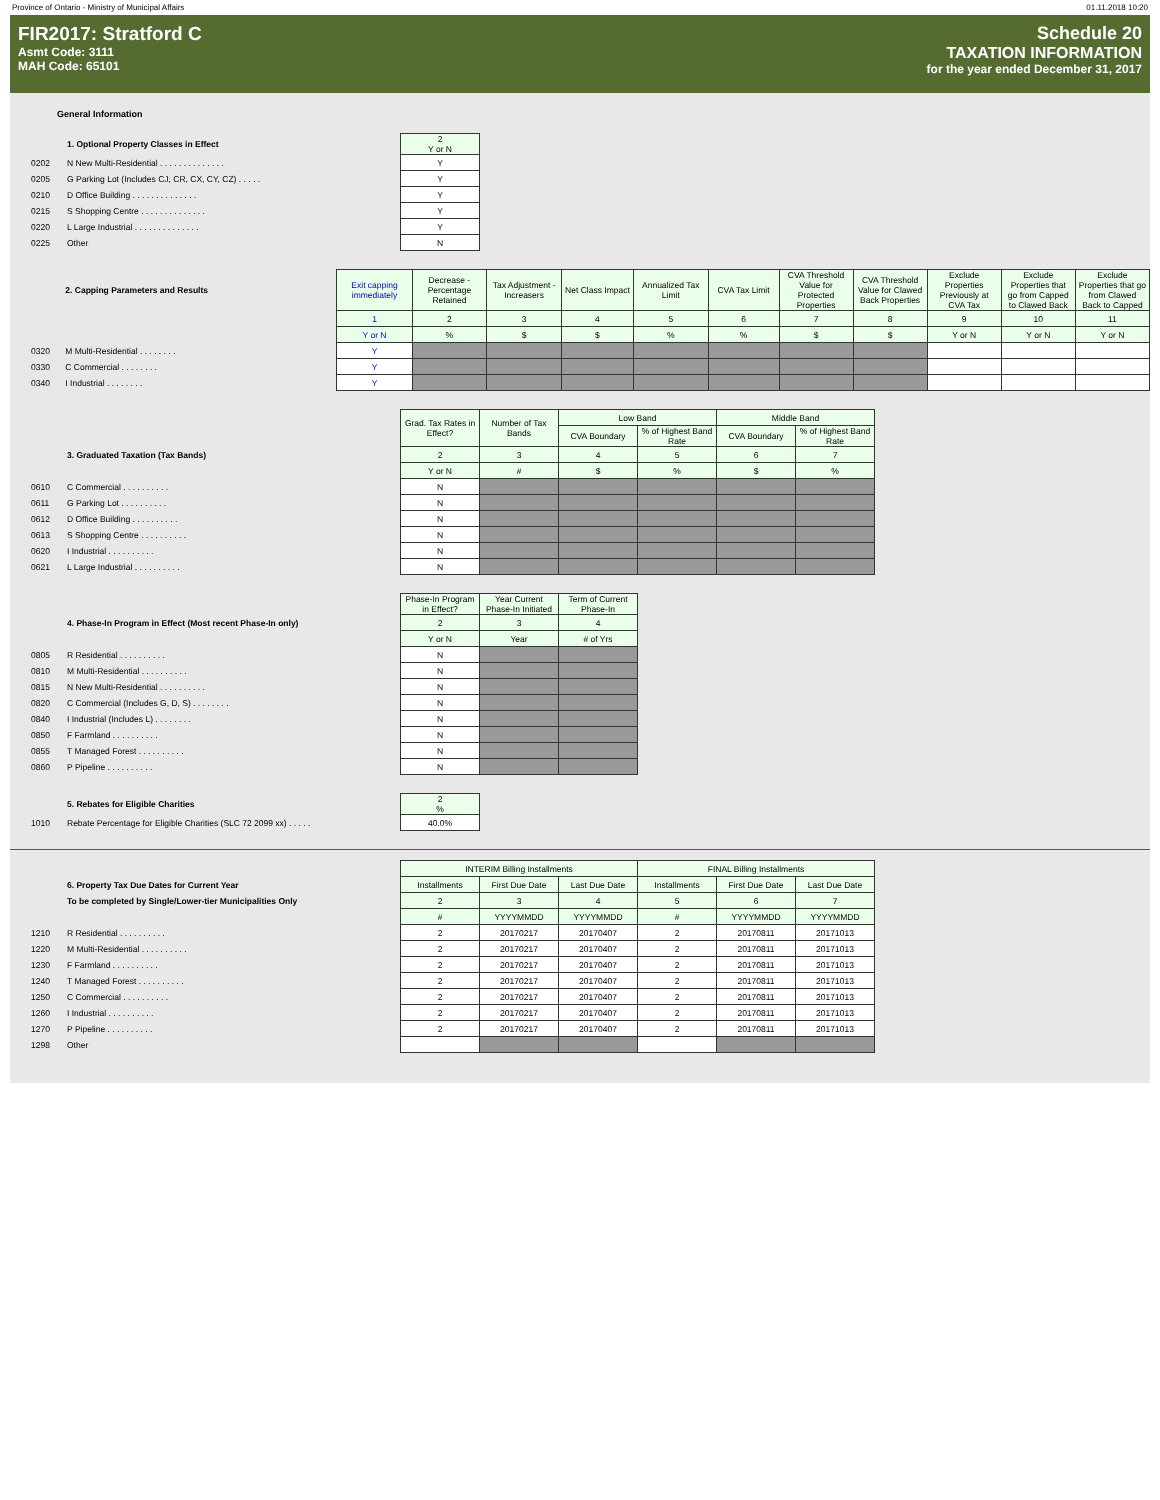Province of Ontario - Ministry of Municipal Affairs 01.11.2018 10:20
FIR2017: Stratford C
Asmt Code: 3111
MAH Code: 65101
Schedule 20
TAXATION INFORMATION
for the year ended December 31, 2017
General Information
| | 1. Optional Property Classes in Effect | 2 Y or N |
| 0202 | N New Multi-Residential . . . . . . . . . . . . . . | Y |
| 0205 | G Parking Lot (Includes CJ, CR, CX, CY, CZ) . . . . . | Y |
| 0210 | D Office Building . . . . . . . . . . . . . . | Y |
| 0215 | S Shopping Centre . . . . . . . . . . . . . . | Y |
| 0220 | L Large Industrial . . . . . . . . . . . . . . | Y |
| 0225 | Other | N |
| | 2. Capping Parameters and Results | Exit capping immediately | Decrease - Percentage Retained | Tax Adjustment - Increasers | Net Class Impact | Annualized Tax Limit | CVA Tax Limit | CVA Threshold Value for Protected Properties | CVA Threshold Value for Clawed Back Properties | Exclude Properties Previously at CVA Tax | Exclude Properties that go from Capped to Clawed Back | Exclude Properties that go from Clawed Back to Capped |
| | | 1 | 2 | 3 | 4 | 5 | 6 | 7 | 8 | 9 | 10 | 11 |
| | | Y or N | % | $ | $ | % | % | $ | $ | Y or N | Y or N | Y or N |
| 0320 | M Multi-Residential . . . . . . . . | Y | | | | | | | | | | |
| 0330 | C Commercial . . . . . . . . | Y | | | | | | | | | | |
| 0340 | I Industrial . . . . . . . . | Y | | | | | | | | | | |
| | | Grad. Tax Rates in Effect? | Number of Tax Bands | Low Band | | Middle Band | |
| | | | | CVA Boundary | % of Highest Band Rate | CVA Boundary | % of Highest Band Rate |
| | 3. Graduated Taxation (Tax Bands) | 2 | 3 | 4 | 5 | 6 | 7 |
| | | Y or N | # | $ | % | $ | % |
| 0610 | C Commercial . . . . . . . . . . | N | | | | | |
| 0611 | G Parking Lot . . . . . . . . . . | N | | | | | |
| 0612 | D Office Building . . . . . . . . . . | N | | | | | |
| 0613 | S Shopping Centre . . . . . . . . . . | N | | | | | |
| 0620 | I Industrial . . . . . . . . . . | N | | | | | |
| 0621 | L Large Industrial . . . . . . . . . . | N | | | | | |
| | | Phase-In Program in Effect? | Year Current Phase-In Initiated | Term of Current Phase-In |
| | 4. Phase-In Program in Effect (Most recent Phase-In only) | 2 | 3 | 4 |
| | | Y or N | Year | # of Yrs |
| 0805 | R Residential . . . . . . . . . . | N | | |
| 0810 | M Multi-Residential . . . . . . . . . . | N | | |
| 0815 | N New Multi-Residential . . . . . . . . . . | N | | |
| 0820 | C Commercial (Includes G, D, S) . . . . . . . . | N | | |
| 0840 | I Industrial (Includes L) . . . . . . . . | N | | |
| 0850 | F Farmland . . . . . . . . . . | N | | |
| 0855 | T Managed Forest . . . . . . . . . . | N | | |
| 0860 | P Pipeline . . . . . . . . . . | N | | |
| | 5. Rebates for Eligible Charities | 2 % |
| 1010 | Rebate Percentage for Eligible Charities (SLC 72 2099 xx) . . . . . | 40.0% |
| | | INTERIM Billing Installments | | | FINAL Billing Installments | | |
| | 6. Property Tax Due Dates for Current Year | Installments | First Due Date | Last Due Date | Installments | First Due Date | Last Due Date |
| | To be completed by Single/Lower-tier Municipalities Only | 2 | 3 | 4 | 5 | 6 | 7 |
| | | # | YYYYMMDD | YYYYMMDD | # | YYYYMMDD | YYYYMMDD |
| 1210 | R Residential . . . . . . . . . . | 2 | 20170217 | 20170407 | 2 | 20170811 | 20171013 |
| 1220 | M Multi-Residential . . . . . . . . . . | 2 | 20170217 | 20170407 | 2 | 20170811 | 20171013 |
| 1230 | F Farmland . . . . . . . . . . | 2 | 20170217 | 20170407 | 2 | 20170811 | 20171013 |
| 1240 | T Managed Forest . . . . . . . . . . | 2 | 20170217 | 20170407 | 2 | 20170811 | 20171013 |
| 1250 | C Commercial . . . . . . . . . . | 2 | 20170217 | 20170407 | 2 | 20170811 | 20171013 |
| 1260 | I Industrial . . . . . . . . . . | 2 | 20170217 | 20170407 | 2 | 20170811 | 20171013 |
| 1270 | P Pipeline . . . . . . . . . . | 2 | 20170217 | 20170407 | 2 | 20170811 | 20171013 |
| 1298 | Other | | | | | | |